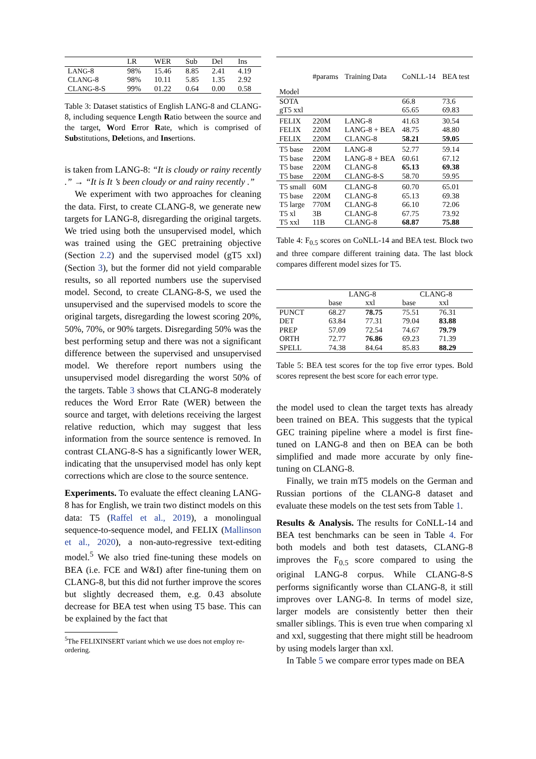| | LR | WER | Sub | Del | Ins |
| --- | --- | --- | --- | --- | --- |
| L ANG -8 | 98% | 15.46 | 8.85 | 2.41 | 4.19 |
| C LANG -8 | 98% | 10.11 | 5.85 | 1.35 | 2.92 |
| C LANG -8-S | 99% | 01.22 | 0.64 | 0.00 | 0.58 |
Table 3: Dataset statistics of English LANG-8 and CLANG-8, including sequence Length Ratio between the source and the target, Word Error Rate, which is comprised of Substitutions, Deletions, and Insertions.
is taken from LANG-8: “It is cloudy or rainy recently .” → “It is It ’s been cloudy or and rainy recently .”
We experiment with two approaches for cleaning the data. First, to create CLANG-8, we generate new targets for LANG-8, disregarding the original targets. We tried using both the unsupervised model, which was trained using the GEC pretraining objective (Section 2.2) and the supervised model (gT5 xxl) (Section 3), but the former did not yield comparable results, so all reported numbers use the supervised model. Second, to create CLANG-8-S, we used the unsupervised and the supervised models to score the original targets, disregarding the lowest scoring 20%, 50%, 70%, or 90% targets. Disregarding 50% was the best performing setup and there was not a significant difference between the supervised and unsupervised model. We therefore report numbers using the unsupervised model disregarding the worst 50% of the targets. Table 3 shows that CLANG-8 moderately reduces the Word Error Rate (WER) between the source and target, with deletions receiving the largest relative reduction, which may suggest that less information from the source sentence is removed. In contrast CLANG-8-S has a significantly lower WER, indicating that the unsupervised model has only kept corrections which are close to the source sentence.
Experiments. To evaluate the effect cleaning LANG-8 has for English, we train two distinct models on this data: T5 (Raffel et al., 2019), a monolingual sequence-to-sequence model, and FELIX (Mallinson et al., 2020), a non-auto-regressive text-editing model.<sup>5</sup> We also tried fine-tuning these models on BEA (i.e. FCE and W&I) after fine-tuning them on CLANG-8, but this did not further improve the scores but slightly decreased them, e.g. 0.43 absolute decrease for BEA test when using T5 base. This can be explained by the fact that
<sup>5</sup> The FELIXINSERT variant which we use does not employ re-ordering.
| Model | #params | Training Data | CoNLL-14 | BEA test |
| --- | --- | --- | --- | --- |
| SOTA | | | 66.8 | 73.6 |
| gT5 xxl | | | 65.65 | 69.83 |
| FELIX | 220M | LANG-8 | 41.63 | 30.54 |
| FELIX | 220M | LANG-8 + BEA | 48.75 | 48.80 |
| FELIX | 220M | CLANG-8 | 58.21 | 59.05 |
| T5 base | 220M | LANG-8 | 52.77 | 59.14 |
| T5 base | 220M | LANG-8 + BEA | 60.61 | 67.12 |
| T5 base | 220M | CLANG-8 | 65.13 | 69.38 |
| T5 base | 220M | CLANG-8-S | 58.70 | 59.95 |
| T5 small | 60M | CLANG-8 | 60.70 | 65.01 |
| T5 base | 220M | CLANG-8 | 65.13 | 69.38 |
| T5 large | 770M | CLANG-8 | 66.10 | 72.06 |
| T5 xl | 3B | CLANG-8 | 67.75 | 73.92 |
| T5 xxl | 11B | CLANG-8 | 68.87 | 75.88 |
Table 4: F<sub>0.5</sub> scores on CoNLL-14 and BEA test. Block two and three compare different training data. The last block compares different model sizes for T5.
| | LANG-8 | | CLANG-8 | |
| --- | --- | --- | --- | --- |
| | base | xxl | base | xxl |
| PUNCT | 68.27 | 78.75 | 75.51 | 76.31 |
| DET | 63.84 | 77.31 | 79.04 | 83.88 |
| PREP | 57.09 | 72.54 | 74.67 | 79.79 |
| ORTH | 72.77 | 76.86 | 69.23 | 71.39 |
| SPELL | 74.38 | 84.64 | 85.83 | 88.29 |
Table 5: BEA test scores for the top five error types. Bold scores represent the best score for each error type.
the model used to clean the target texts has already been trained on BEA. This suggests that the typical GEC training pipeline where a model is first fine-tuned on LANG-8 and then on BEA can be both simplified and made more accurate by only fine-tuning on CLANG-8.
Finally, we train mT5 models on the German and Russian portions of the CLANG-8 dataset and evaluate these models on the test sets from Table 1.
Results & Analysis. The results for CoNLL-14 and BEA test benchmarks can be seen in Table 4. For both models and both test datasets, CLANG-8 improves the F<sub>0.5</sub> score compared to using the original LANG-8 corpus. While CLANG-8-S performs significantly worse than CLANG-8, it still improves over LANG-8. In terms of model size, larger models are consistently better then their smaller siblings. This is even true when comparing xl and xxl, suggesting that there might still be headroom by using models larger than xxl.
In Table 5 we compare error types made on BEA